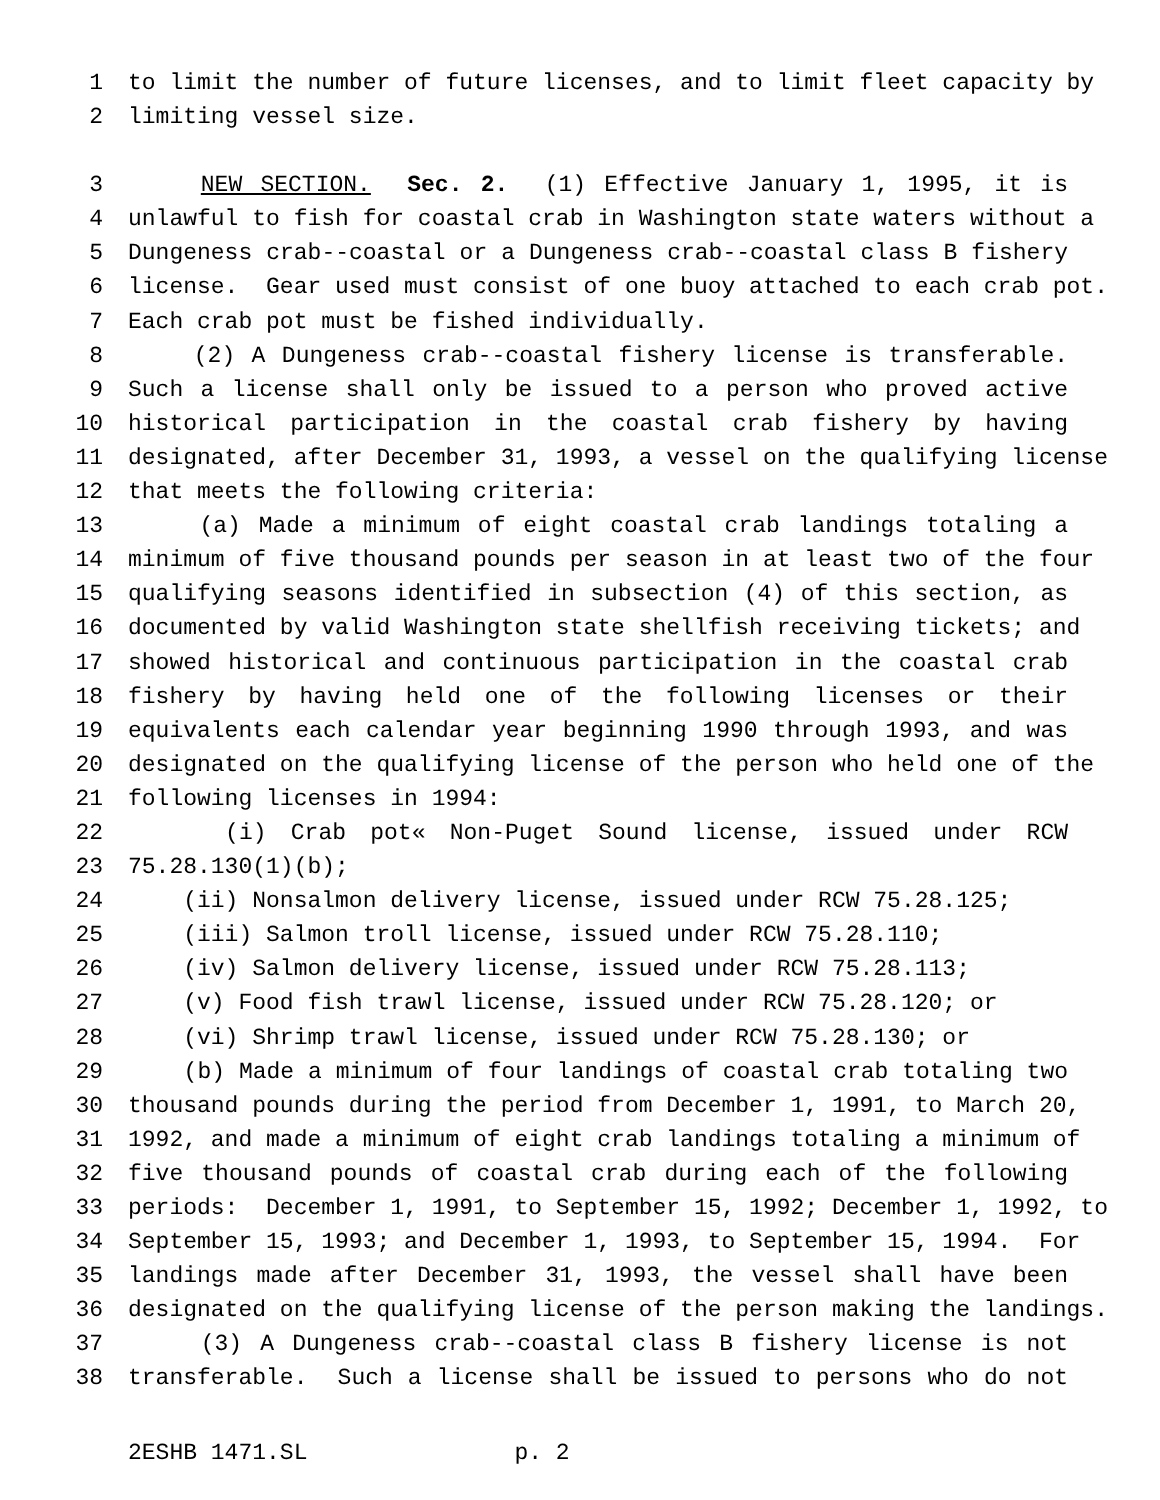1 to limit the number of future licenses, and to limit fleet capacity by
2 limiting vessel size.
3 NEW SECTION. Sec. 2. (1) Effective January 1, 1995, it is
4 unlawful to fish for coastal crab in Washington state waters without a
5 Dungeness crab--coastal or a Dungeness crab--coastal class B fishery
6 license. Gear used must consist of one buoy attached to each crab pot.
7 Each crab pot must be fished individually.
8 (2) A Dungeness crab--coastal fishery license is transferable.
9 Such a license shall only be issued to a person who proved active
10 historical participation in the coastal crab fishery by having
11 designated, after December 31, 1993, a vessel on the qualifying license
12 that meets the following criteria:
13 (a) Made a minimum of eight coastal crab landings totaling a
14 minimum of five thousand pounds per season in at least two of the four
15 qualifying seasons identified in subsection (4) of this section, as
16 documented by valid Washington state shellfish receiving tickets; and
17 showed historical and continuous participation in the coastal crab
18 fishery by having held one of the following licenses or their
19 equivalents each calendar year beginning 1990 through 1993, and was
20 designated on the qualifying license of the person who held one of the
21 following licenses in 1994:
22 (i) Crab pot« Non-Puget Sound license, issued under RCW
23 75.28.130(1)(b);
24 (ii) Nonsalmon delivery license, issued under RCW 75.28.125;
25 (iii) Salmon troll license, issued under RCW 75.28.110;
26 (iv) Salmon delivery license, issued under RCW 75.28.113;
27 (v) Food fish trawl license, issued under RCW 75.28.120; or
28 (vi) Shrimp trawl license, issued under RCW 75.28.130; or
29 (b) Made a minimum of four landings of coastal crab totaling two
30 thousand pounds during the period from December 1, 1991, to March 20,
31 1992, and made a minimum of eight crab landings totaling a minimum of
32 five thousand pounds of coastal crab during each of the following
33 periods: December 1, 1991, to September 15, 1992; December 1, 1992, to
34 September 15, 1993; and December 1, 1993, to September 15, 1994. For
35 landings made after December 31, 1993, the vessel shall have been
36 designated on the qualifying license of the person making the landings.
37 (3) A Dungeness crab--coastal class B fishery license is not
38 transferable. Such a license shall be issued to persons who do not
2ESHB 1471.SL p. 2